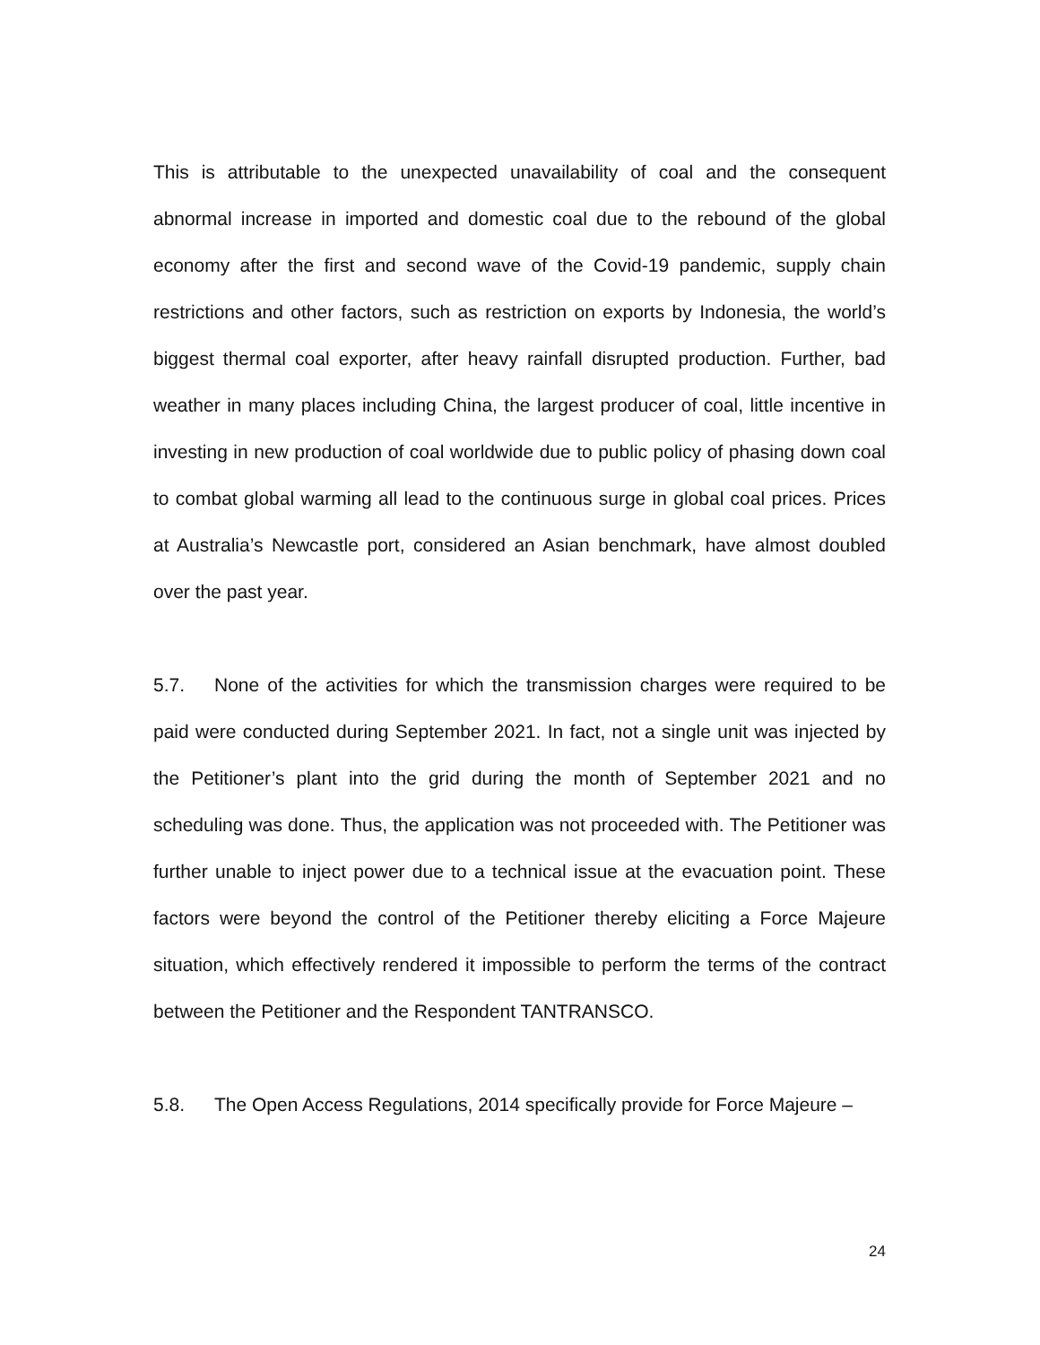This is attributable to the unexpected unavailability of coal and the consequent abnormal increase in imported and domestic coal due to the rebound of the global economy after the first and second wave of the Covid-19 pandemic, supply chain restrictions and other factors, such as restriction on exports by Indonesia, the world’s biggest thermal coal exporter, after heavy rainfall disrupted production. Further, bad weather in many places including China, the largest producer of coal, little incentive in investing in new production of coal worldwide due to public policy of phasing down coal to combat global warming all lead to the continuous surge in global coal prices. Prices at Australia’s Newcastle port, considered an Asian benchmark, have almost doubled over the past year.
5.7. None of the activities for which the transmission charges were required to be paid were conducted during September 2021. In fact, not a single unit was injected by the Petitioner’s plant into the grid during the month of September 2021 and no scheduling was done. Thus, the application was not proceeded with. The Petitioner was further unable to inject power due to a technical issue at the evacuation point. These factors were beyond the control of the Petitioner thereby eliciting a Force Majeure situation, which effectively rendered it impossible to perform the terms of the contract between the Petitioner and the Respondent TANTRANSCO.
5.8. The Open Access Regulations, 2014 specifically provide for Force Majeure –
24